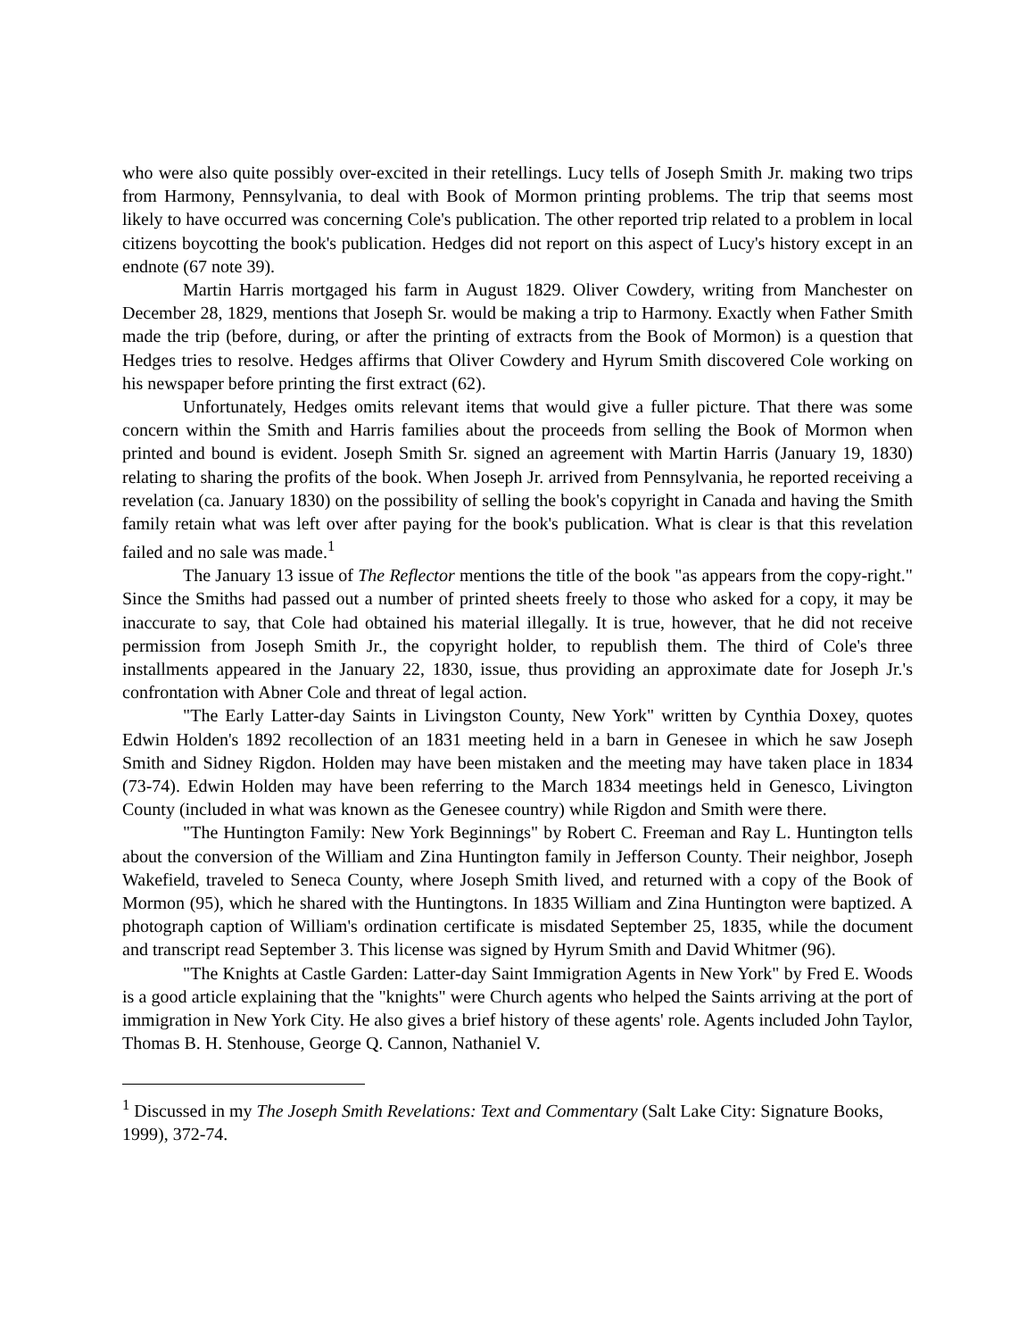who were also quite possibly over-excited in their retellings. Lucy tells of Joseph Smith Jr. making two trips from Harmony, Pennsylvania, to deal with Book of Mormon printing problems. The trip that seems most likely to have occurred was concerning Cole's publication. The other reported trip related to a problem in local citizens boycotting the book's publication. Hedges did not report on this aspect of Lucy's history except in an endnote (67 note 39).
Martin Harris mortgaged his farm in August 1829. Oliver Cowdery, writing from Manchester on December 28, 1829, mentions that Joseph Sr. would be making a trip to Harmony. Exactly when Father Smith made the trip (before, during, or after the printing of extracts from the Book of Mormon) is a question that Hedges tries to resolve. Hedges affirms that Oliver Cowdery and Hyrum Smith discovered Cole working on his newspaper before printing the first extract (62).
Unfortunately, Hedges omits relevant items that would give a fuller picture. That there was some concern within the Smith and Harris families about the proceeds from selling the Book of Mormon when printed and bound is evident. Joseph Smith Sr. signed an agreement with Martin Harris (January 19, 1830) relating to sharing the profits of the book. When Joseph Jr. arrived from Pennsylvania, he reported receiving a revelation (ca. January 1830) on the possibility of selling the book's copyright in Canada and having the Smith family retain what was left over after paying for the book's publication. What is clear is that this revelation failed and no sale was made.<sup>1</sup>
The January 13 issue of The Reflector mentions the title of the book "as appears from the copy-right." Since the Smiths had passed out a number of printed sheets freely to those who asked for a copy, it may be inaccurate to say, that Cole had obtained his material illegally. It is true, however, that he did not receive permission from Joseph Smith Jr., the copyright holder, to republish them. The third of Cole's three installments appeared in the January 22, 1830, issue, thus providing an approximate date for Joseph Jr.'s confrontation with Abner Cole and threat of legal action.
"The Early Latter-day Saints in Livingston County, New York" written by Cynthia Doxey, quotes Edwin Holden's 1892 recollection of an 1831 meeting held in a barn in Genesee in which he saw Joseph Smith and Sidney Rigdon. Holden may have been mistaken and the meeting may have taken place in 1834 (73-74). Edwin Holden may have been referring to the March 1834 meetings held in Genesco, Livington County (included in what was known as the Genesee country) while Rigdon and Smith were there.
"The Huntington Family: New York Beginnings" by Robert C. Freeman and Ray L. Huntington tells about the conversion of the William and Zina Huntington family in Jefferson County. Their neighbor, Joseph Wakefield, traveled to Seneca County, where Joseph Smith lived, and returned with a copy of the Book of Mormon (95), which he shared with the Huntingtons. In 1835 William and Zina Huntington were baptized. A photograph caption of William's ordination certificate is misdated September 25, 1835, while the document and transcript read September 3. This license was signed by Hyrum Smith and David Whitmer (96).
"The Knights at Castle Garden: Latter-day Saint Immigration Agents in New York" by Fred E. Woods is a good article explaining that the "knights" were Church agents who helped the Saints arriving at the port of immigration in New York City. He also gives a brief history of these agents' role. Agents included John Taylor, Thomas B. H. Stenhouse, George Q. Cannon, Nathaniel V.
<sup>1</sup> Discussed in my The Joseph Smith Revelations: Text and Commentary (Salt Lake City: Signature Books, 1999), 372-74.